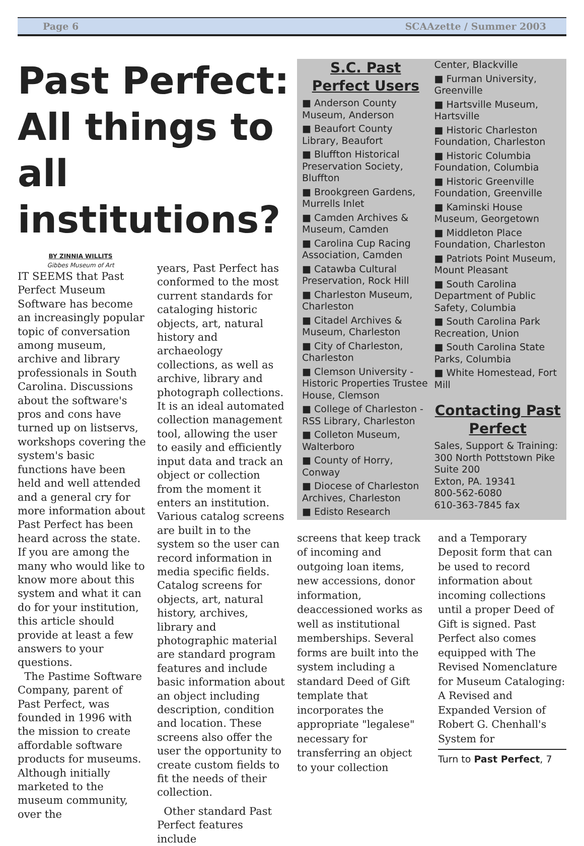Page 6 SCAAzette / Summer 2003
Past Perfect: All things to all institutions?
BY ZINNIA WILLITS
Gibbes Museum of Art
IT SEEMS that Past Perfect Museum Software has become an increasingly popular topic of conversation among museum, archive and library professionals in South Carolina. Discussions about the software's pros and cons have turned up on listservs, workshops covering the system's basic functions have been held and well attended and a general cry for more information about Past Perfect has been heard across the state. If you are among the many who would like to know more about this system and what it can do for your institution, this article should provide at least a few answers to your questions.
The Pastime Software Company, parent of Past Perfect, was founded in 1996 with the mission to create affordable software products for museums. Although initially marketed to the museum community, over the
years, Past Perfect has conformed to the most current standards for cataloging historic objects, art, natural history and archaeology collections, as well as archive, library and photograph collections. It is an ideal automated collection management tool, allowing the user to easily and efficiently input data and track an object or collection from the moment it enters an institution. Various catalog screens are built in to the system so the user can record information in media specific fields. Catalog screens for objects, art, natural history, archives, library and photographic material are standard program features and include basic information about an object including description, condition and location. These screens also offer the user the opportunity to create custom fields to fit the needs of their collection.
Other standard Past Perfect features include
S.C. Past Perfect Users
■ Anderson County Museum, Anderson
■ Beaufort County Library, Beaufort
■ Bluffton Historical Preservation Society, Bluffton
■ Brookgreen Gardens, Murrells Inlet
■ Camden Archives & Museum, Camden
■ Carolina Cup Racing Association, Camden
■ Catawba Cultural Preservation, Rock Hill
■ Charleston Museum, Charleston
■ Citadel Archives & Museum, Charleston
■ City of Charleston, Charleston
■ Clemson University - Historic Properties Trustee House, Clemson
■ College of Charleston - RSS Library, Charleston
■ Colleton Museum, Walterboro
■ County of Horry, Conway
■ Diocese of Charleston Archives, Charleston
■ Edisto Research
Center, Blackville
■ Furman University, Greenville
■ Hartsville Museum, Hartsville
■ Historic Charleston Foundation, Charleston
■ Historic Columbia Foundation, Columbia
■ Historic Greenville Foundation, Greenville
■ Kaminski House Museum, Georgetown
■ Middleton Place Foundation, Charleston
■ Patriots Point Museum, Mount Pleasant
■ South Carolina Department of Public Safety, Columbia
■ South Carolina Park Recreation, Union
■ South Carolina State Parks, Columbia
■ White Homestead, Fort Mill
Contacting Past Perfect
Sales, Support & Training:
300 North Pottstown Pike
Suite 200
Exton, PA. 19341
800-562-6080
610-363-7845 fax
screens that keep track of incoming and outgoing loan items, new accessions, donor information, deaccessioned works as well as institutional memberships. Several forms are built into the system including a standard Deed of Gift template that incorporates the appropriate "legalese" necessary for transferring an object to your collection
and a Temporary Deposit form that can be used to record information about incoming collections until a proper Deed of Gift is signed. Past Perfect also comes equipped with The Revised Nomenclature for Museum Cataloging: A Revised and Expanded Version of Robert G. Chenhall's System for
Turn to Past Perfect, 7